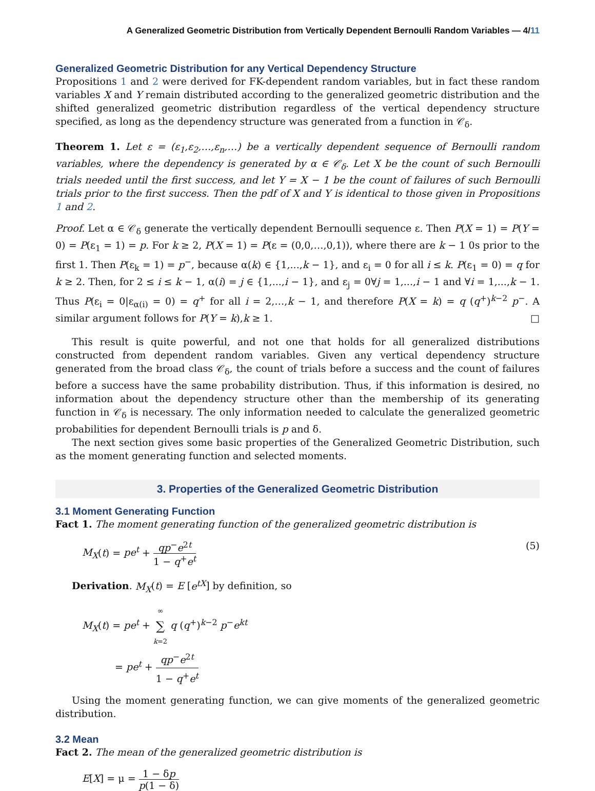A Generalized Geometric Distribution from Vertically Dependent Bernoulli Random Variables — 4/11
Generalized Geometric Distribution for any Vertical Dependency Structure
Propositions 1 and 2 were derived for FK-dependent random variables, but in fact these random variables X and Y remain distributed according to the generalized geometric distribution and the shifted generalized geometric distribution regardless of the vertical dependency structure specified, as long as the dependency structure was generated from a function in 𝒞<sub>δ</sub>.
Theorem 1. Let ε = (ε<sub>1</sub>,ε<sub>2</sub>,…,ε<sub>n</sub>,…) be a vertically dependent sequence of Bernoulli random variables, where the dependency is generated by α ∈ 𝒞<sub>δ</sub>. Let X be the count of such Bernoulli trials needed until the first success, and let Y = X − 1 be the count of failures of such Bernoulli trials prior to the first success. Then the pdf of X and Y is identical to those given in Propositions 1 and 2.
Proof. Let α ∈ 𝒞<sub>δ</sub> generate the vertically dependent Bernoulli sequence ε. Then P(X = 1) = P(Y = 0) = P(ε<sub>1</sub> = 1) = p. For k ≥ 2, P(X = 1) = P(ε = (0,0,…,0,1)), where there are k − 1 0s prior to the first 1. Then P(ε<sub>k</sub> = 1) = p<sup>−</sup>, because α(k) ∈ {1,...,k − 1}, and ε<sub>i</sub> = 0 for all i ≤ k. P(ε<sub>1</sub> = 0) = q for k ≥ 2. Then, for 2 ≤ i ≤ k − 1, α(i) = j ∈ {1,...,i − 1}, and ε<sub>j</sub> = 0∀j = 1,...,i − 1 and ∀i = 1,...,k − 1. Thus P(ε<sub>i</sub> = 0|ε<sub>α(i)</sub> = 0) = q<sup>+</sup> for all i = 2,…,k − 1, and therefore P(X = k) = q (q<sup>+</sup>)<sup>k−2</sup> p<sup>−</sup>. A similar argument follows for P(Y = k),k ≥ 1. □
This result is quite powerful, and not one that holds for all generalized distributions constructed from dependent random variables. Given any vertical dependency structure generated from the broad class 𝒞<sub>δ</sub>, the count of trials before a success and the count of failures before a success have the same probability distribution. Thus, if this information is desired, no information about the dependency structure other than the membership of its generating function in 𝒞<sub>δ</sub> is necessary. The only information needed to calculate the generalized geometric probabilities for dependent Bernoulli trials is p and δ.
The next section gives some basic properties of the Generalized Geometric Distribution, such as the moment generating function and selected moments.
3. Properties of the Generalized Geometric Distribution
3.1 Moment Generating Function
Fact 1. The moment generating function of the generalized geometric distribution is
M<sub>X</sub>(t) = pe<sup>t</sup> + qp<sup>−</sup>e<sup>2t</sup> 1 − q<sup>+</sup>e<sup>t</sup> (5)
Derivation. M<sub>X</sub>(t) = E [e<sup>tX</sup>] by definition, so
M<sub>X</sub>(t) = pe<sup>t</sup> + ∞ ∑ k=2 q (q<sup>+</sup>)<sup>k−2</sup> p<sup>−</sup>e<sup>kt</sup>
= pe<sup>t</sup> + qp<sup>−</sup>e<sup>2t</sup> 1 − q<sup>+</sup>e<sup>t</sup>
Using the moment generating function, we can give moments of the generalized geometric distribution.
3.2 Mean
Fact 2. The mean of the generalized geometric distribution is
E[X] = μ = 1 − δp p(1 − δ)